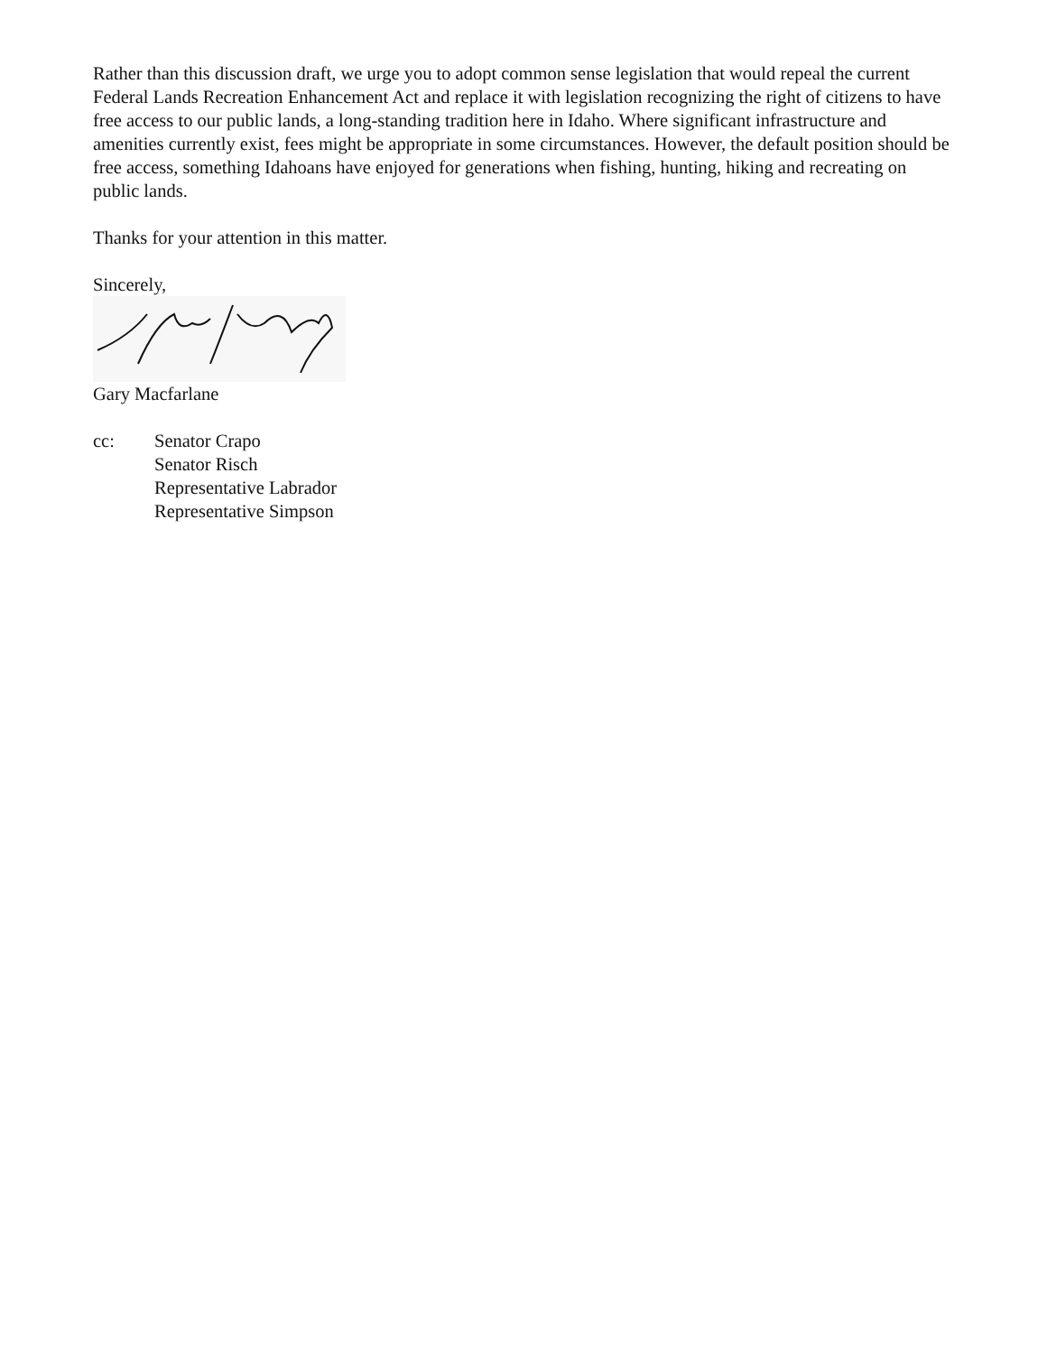Rather than this discussion draft, we urge you to adopt common sense legislation that would repeal the current Federal Lands Recreation Enhancement Act and replace it with legislation recognizing the right of citizens to have free access to our public lands, a long-standing tradition here in Idaho. Where significant infrastructure and amenities currently exist, fees might be appropriate in some circumstances. However, the default position should be free access, something Idahoans have enjoyed for generations when fishing, hunting, hiking and recreating on public lands.
Thanks for your attention in this matter.
Sincerely,
Gary Macfarlane
cc: Senator Crapo
Senator Risch
Representative Labrador
Representative Simpson